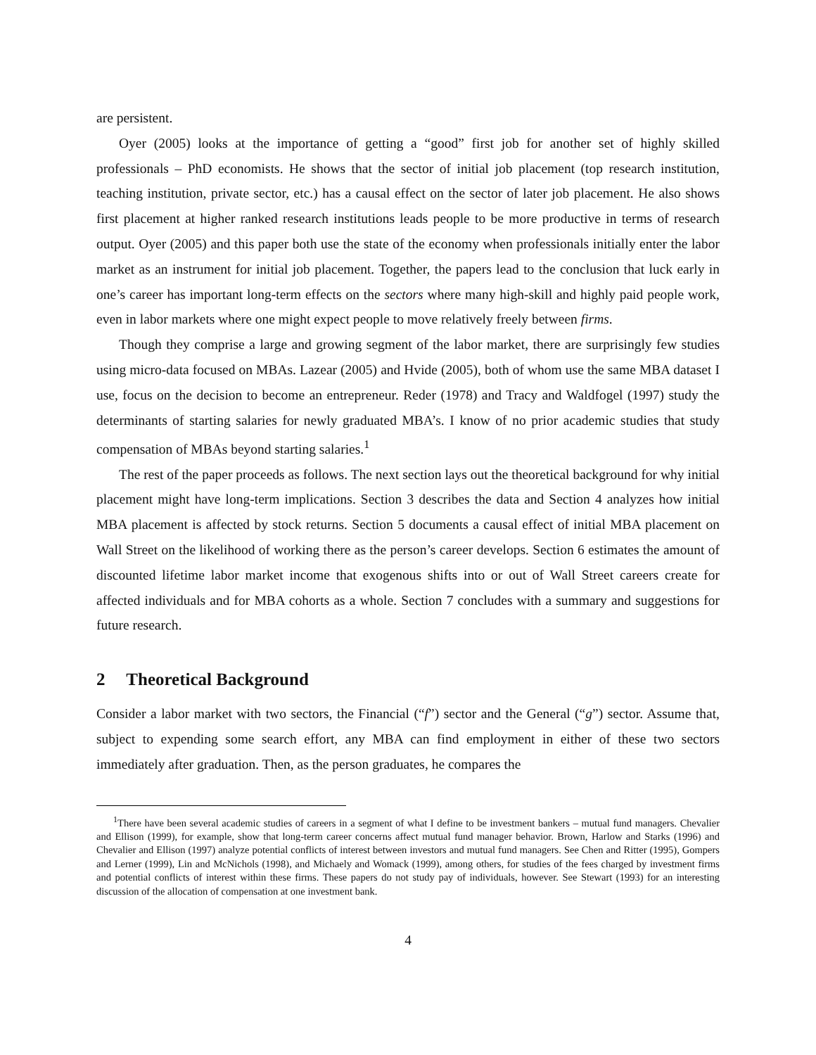are persistent.
Oyer (2005) looks at the importance of getting a “good” first job for another set of highly skilled professionals – PhD economists. He shows that the sector of initial job placement (top research institution, teaching institution, private sector, etc.) has a causal effect on the sector of later job placement. He also shows first placement at higher ranked research institutions leads people to be more productive in terms of research output. Oyer (2005) and this paper both use the state of the economy when professionals initially enter the labor market as an instrument for initial job placement. Together, the papers lead to the conclusion that luck early in one’s career has important long-term effects on the sectors where many high-skill and highly paid people work, even in labor markets where one might expect people to move relatively freely between firms.
Though they comprise a large and growing segment of the labor market, there are surprisingly few studies using micro-data focused on MBAs. Lazear (2005) and Hvide (2005), both of whom use the same MBA dataset I use, focus on the decision to become an entrepreneur. Reder (1978) and Tracy and Waldfogel (1997) study the determinants of starting salaries for newly graduated MBA’s. I know of no prior academic studies that study compensation of MBAs beyond starting salaries.<sup>1</sup>
The rest of the paper proceeds as follows. The next section lays out the theoretical background for why initial placement might have long-term implications. Section 3 describes the data and Section 4 analyzes how initial MBA placement is affected by stock returns. Section 5 documents a causal effect of initial MBA placement on Wall Street on the likelihood of working there as the person’s career develops. Section 6 estimates the amount of discounted lifetime labor market income that exogenous shifts into or out of Wall Street careers create for affected individuals and for MBA cohorts as a whole. Section 7 concludes with a summary and suggestions for future research.
2 Theoretical Background
Consider a labor market with two sectors, the Financial (“f”) sector and the General (“g”) sector. Assume that, subject to expending some search effort, any MBA can find employment in either of these two sectors immediately after graduation. Then, as the person graduates, he compares the
<sup>1</sup> There have been several academic studies of careers in a segment of what I define to be investment bankers – mutual fund managers. Chevalier and Ellison (1999), for example, show that long-term career concerns affect mutual fund manager behavior. Brown, Harlow and Starks (1996) and Chevalier and Ellison (1997) analyze potential conflicts of interest between investors and mutual fund managers. See Chen and Ritter (1995), Gompers and Lerner (1999), Lin and McNichols (1998), and Michaely and Womack (1999), among others, for studies of the fees charged by investment firms and potential conflicts of interest within these firms. These papers do not study pay of individuals, however. See Stewart (1993) for an interesting discussion of the allocation of compensation at one investment bank.
4